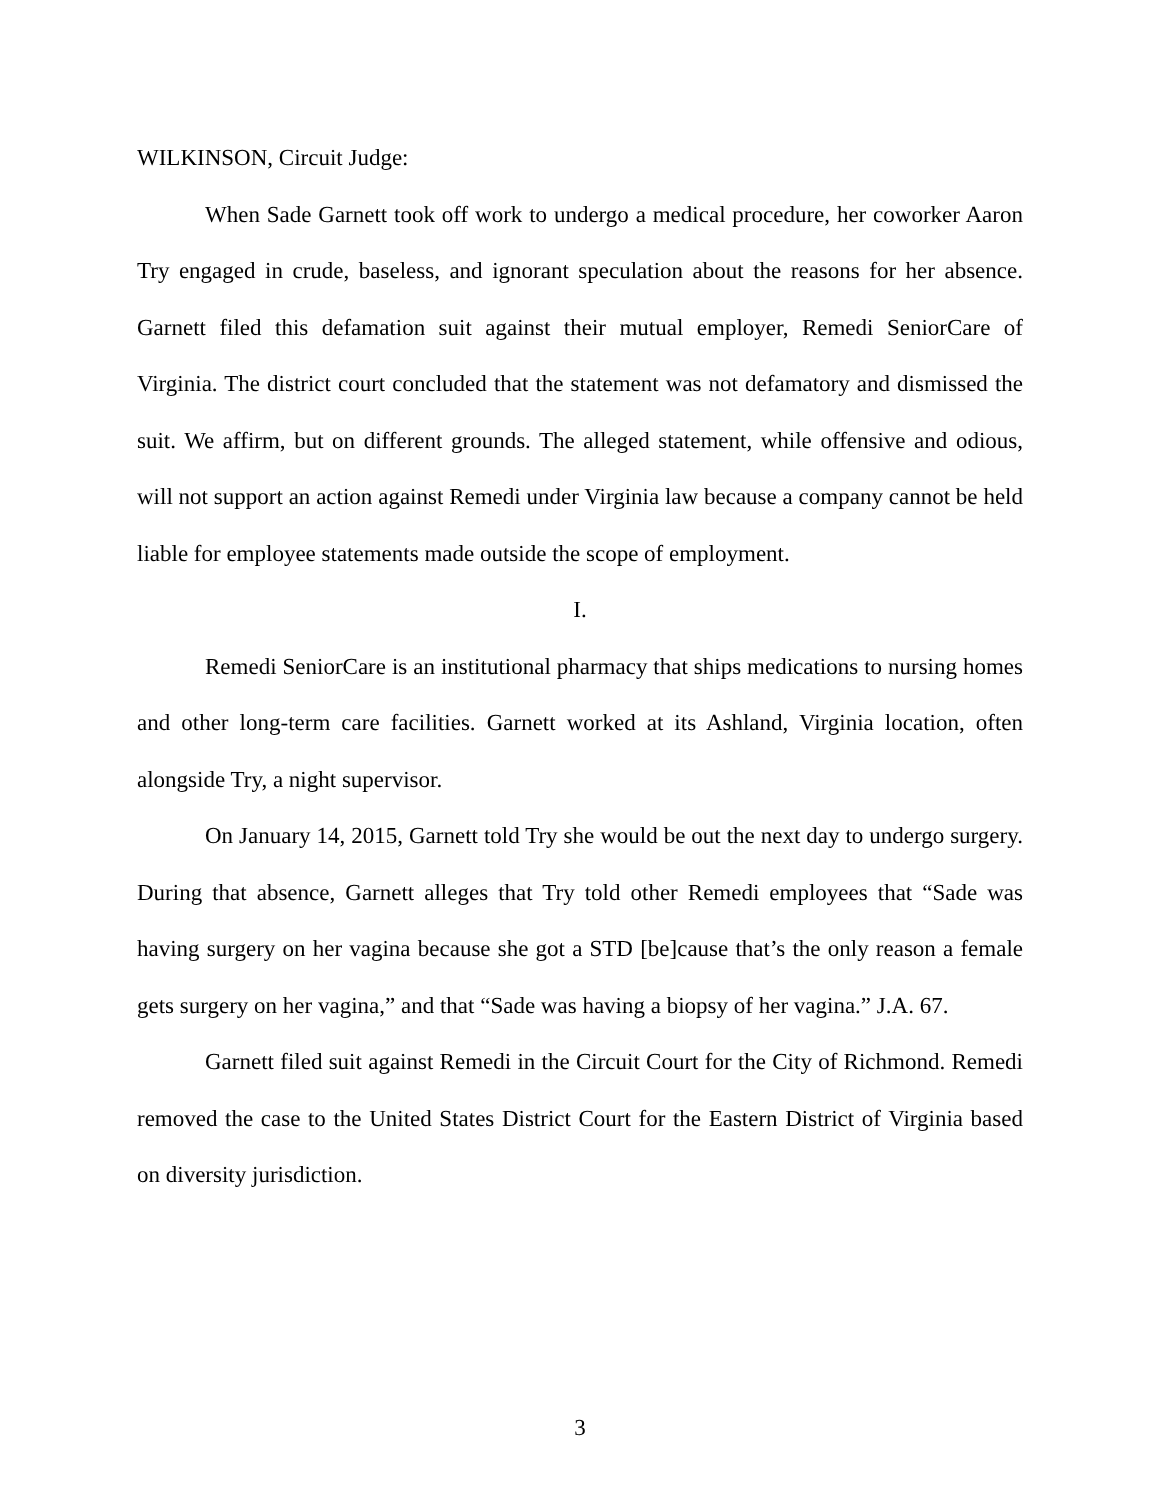WILKINSON, Circuit Judge:
When Sade Garnett took off work to undergo a medical procedure, her coworker Aaron Try engaged in crude, baseless, and ignorant speculation about the reasons for her absence. Garnett filed this defamation suit against their mutual employer, Remedi SeniorCare of Virginia. The district court concluded that the statement was not defamatory and dismissed the suit. We affirm, but on different grounds. The alleged statement, while offensive and odious, will not support an action against Remedi under Virginia law because a company cannot be held liable for employee statements made outside the scope of employment.
I.
Remedi SeniorCare is an institutional pharmacy that ships medications to nursing homes and other long-term care facilities. Garnett worked at its Ashland, Virginia location, often alongside Try, a night supervisor.
On January 14, 2015, Garnett told Try she would be out the next day to undergo surgery. During that absence, Garnett alleges that Try told other Remedi employees that “Sade was having surgery on her vagina because she got a STD [be]cause that’s the only reason a female gets surgery on her vagina,” and that “Sade was having a biopsy of her vagina.” J.A. 67.
Garnett filed suit against Remedi in the Circuit Court for the City of Richmond. Remedi removed the case to the United States District Court for the Eastern District of Virginia based on diversity jurisdiction.
3